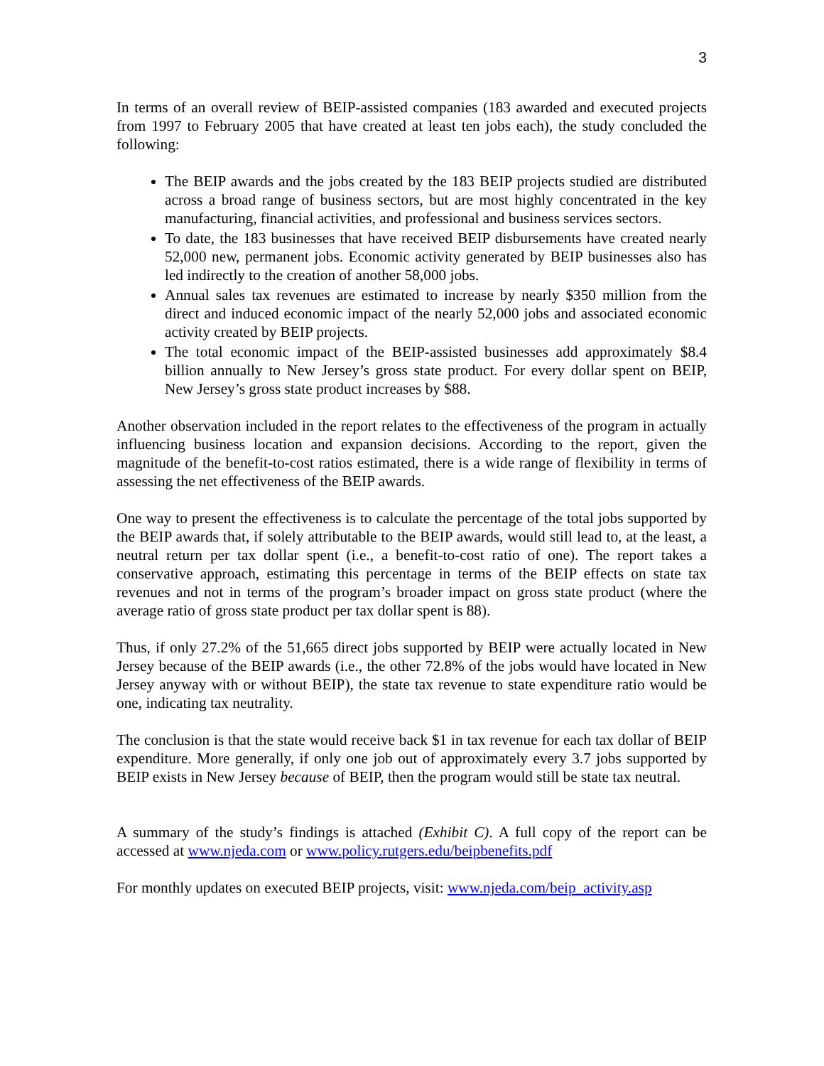3
In terms of an overall review of BEIP-assisted companies (183 awarded and executed projects from 1997 to February 2005 that have created at least ten jobs each), the study concluded the following:
The BEIP awards and the jobs created by the 183 BEIP projects studied are distributed across a broad range of business sectors, but are most highly concentrated in the key manufacturing, financial activities, and professional and business services sectors.
To date, the 183 businesses that have received BEIP disbursements have created nearly 52,000 new, permanent jobs. Economic activity generated by BEIP businesses also has led indirectly to the creation of another 58,000 jobs.
Annual sales tax revenues are estimated to increase by nearly $350 million from the direct and induced economic impact of the nearly 52,000 jobs and associated economic activity created by BEIP projects.
The total economic impact of the BEIP-assisted businesses add approximately $8.4 billion annually to New Jersey’s gross state product. For every dollar spent on BEIP, New Jersey’s gross state product increases by $88.
Another observation included in the report relates to the effectiveness of the program in actually influencing business location and expansion decisions. According to the report, given the magnitude of the benefit-to-cost ratios estimated, there is a wide range of flexibility in terms of assessing the net effectiveness of the BEIP awards.
One way to present the effectiveness is to calculate the percentage of the total jobs supported by the BEIP awards that, if solely attributable to the BEIP awards, would still lead to, at the least, a neutral return per tax dollar spent (i.e., a benefit-to-cost ratio of one). The report takes a conservative approach, estimating this percentage in terms of the BEIP effects on state tax revenues and not in terms of the program’s broader impact on gross state product (where the average ratio of gross state product per tax dollar spent is 88).
Thus, if only 27.2% of the 51,665 direct jobs supported by BEIP were actually located in New Jersey because of the BEIP awards (i.e., the other 72.8% of the jobs would have located in New Jersey anyway with or without BEIP), the state tax revenue to state expenditure ratio would be one, indicating tax neutrality.
The conclusion is that the state would receive back $1 in tax revenue for each tax dollar of BEIP expenditure. More generally, if only one job out of approximately every 3.7 jobs supported by BEIP exists in New Jersey because of BEIP, then the program would still be state tax neutral.
A summary of the study’s findings is attached (Exhibit C). A full copy of the report can be accessed at www.njeda.com or www.policy.rutgers.edu/beipbenefits.pdf
For monthly updates on executed BEIP projects, visit: www.njeda.com/beip_activity.asp